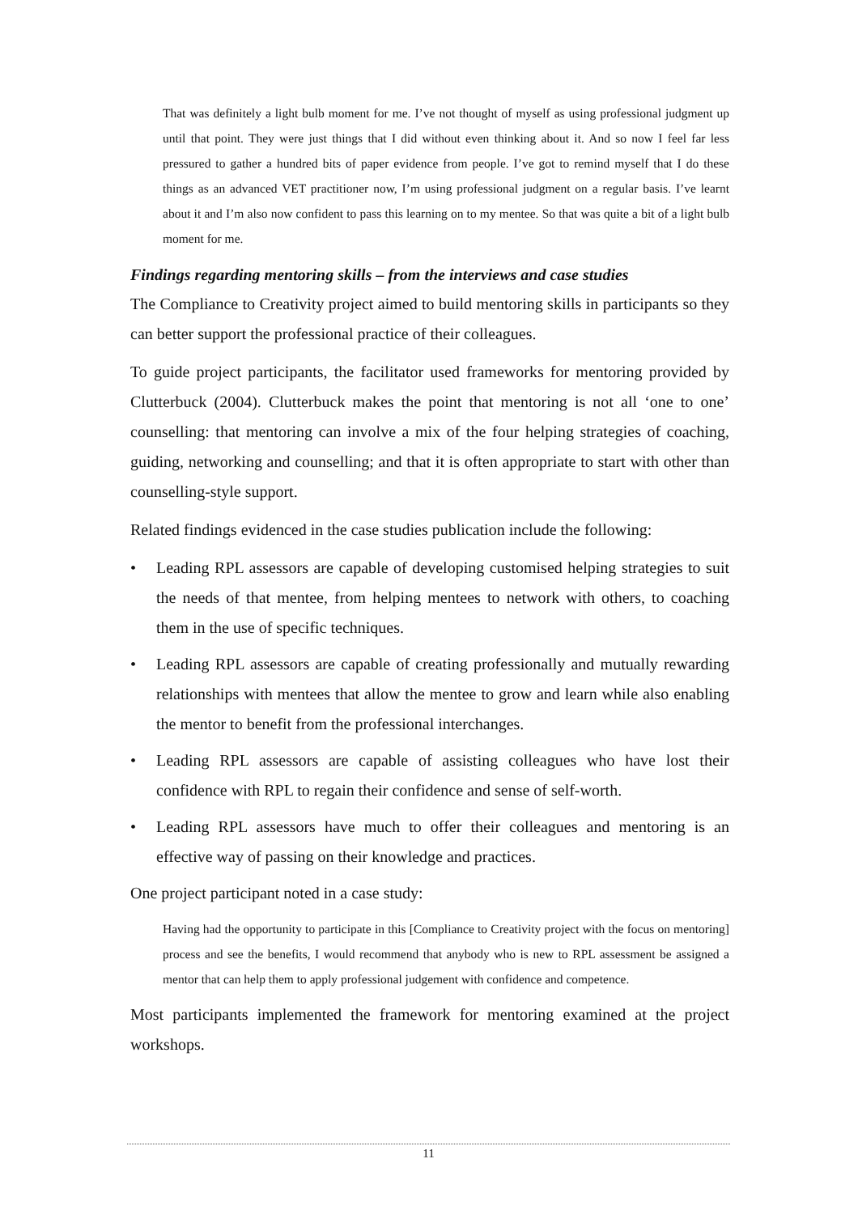That was definitely a light bulb moment for me. I’ve not thought of myself as using professional judgment up until that point. They were just things that I did without even thinking about it. And so now I feel far less pressured to gather a hundred bits of paper evidence from people. I’ve got to remind myself that I do these things as an advanced VET practitioner now, I’m using professional judgment on a regular basis. I’ve learnt about it and I’m also now confident to pass this learning on to my mentee. So that was quite a bit of a light bulb moment for me.
Findings regarding mentoring skills – from the interviews and case studies
The Compliance to Creativity project aimed to build mentoring skills in participants so they can better support the professional practice of their colleagues.
To guide project participants, the facilitator used frameworks for mentoring provided by Clutterbuck (2004). Clutterbuck makes the point that mentoring is not all ‘one to one’ counselling: that mentoring can involve a mix of the four helping strategies of coaching, guiding, networking and counselling; and that it is often appropriate to start with other than counselling-style support.
Related findings evidenced in the case studies publication include the following:
• Leading RPL assessors are capable of developing customised helping strategies to suit the needs of that mentee, from helping mentees to network with others, to coaching them in the use of specific techniques.
• Leading RPL assessors are capable of creating professionally and mutually rewarding relationships with mentees that allow the mentee to grow and learn while also enabling the mentor to benefit from the professional interchanges.
• Leading RPL assessors are capable of assisting colleagues who have lost their confidence with RPL to regain their confidence and sense of self-worth.
• Leading RPL assessors have much to offer their colleagues and mentoring is an effective way of passing on their knowledge and practices.
One project participant noted in a case study:
Having had the opportunity to participate in this [Compliance to Creativity project with the focus on mentoring] process and see the benefits, I would recommend that anybody who is new to RPL assessment be assigned a mentor that can help them to apply professional judgement with confidence and competence.
Most participants implemented the framework for mentoring examined at the project workshops.
11